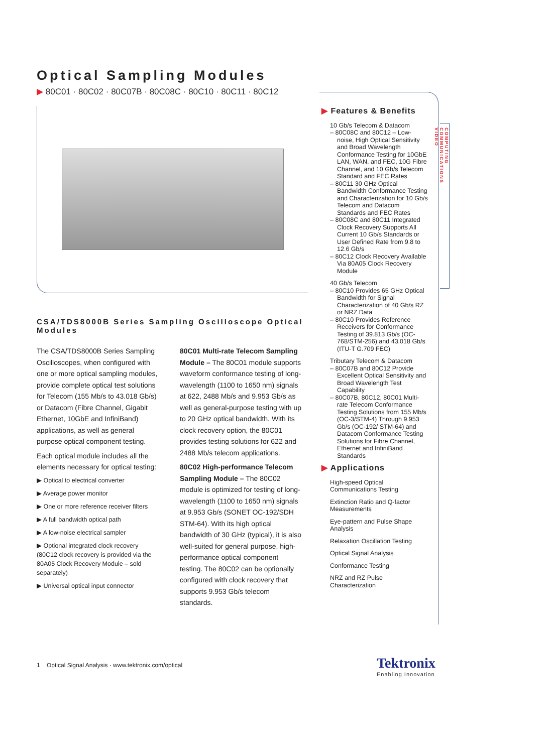COMPUTING
COMMUNICATIONS
VIDEO
Optical Sampling Modules
▶ 80C01 · 80C02 · 80C07B · 80C08C · 80C10 · 80C11 · 80C12
CSA/TDS8000B Series Sampling Oscilloscope Optical Modules
The CSA/TDS8000B Series Sampling Oscilloscopes, when configured with one or more optical sampling modules, provide complete optical test solutions for Telecom (155 Mb/s to 43.018 Gb/s) or Datacom (Fibre Channel, Gigabit Ethernet, 10GbE and InfiniBand) applications, as well as general purpose optical component testing.
Each optical module includes all the elements necessary for optical testing:
▶ Optical to electrical converter
▶ Average power monitor
▶ One or more reference receiver filters
▶ A full bandwidth optical path
▶ A low-noise electrical sampler
▶ Optional integrated clock recovery (80C12 clock recovery is provided via the 80A05 Clock Recovery Module – sold separately)
▶ Universal optical input connector
80C01 Multi-rate Telecom Sampling Module – The 80C01 module supports waveform conformance testing of long-wavelength (1100 to 1650 nm) signals at 622, 2488 Mb/s and 9.953 Gb/s as well as general-purpose testing with up to 20 GHz optical bandwidth. With its clock recovery option, the 80C01 provides testing solutions for 622 and 2488 Mb/s telecom applications.
80C02 High-performance Telecom Sampling Module – The 80C02 module is optimized for testing of long-wavelength (1100 to 1650 nm) signals at 9.953 Gb/s (SONET OC-192/SDH STM-64). With its high optical bandwidth of 30 GHz (typical), it is also well-suited for general purpose, high-performance optical component testing. The 80C02 can be optionally configured with clock recovery that supports 9.953 Gb/s telecom standards.
▶ Features & Benefits
10 Gb/s Telecom & Datacom
– 80C08C and 80C12 – Low-noise, High Optical Sensitivity and Broad Wavelength Conformance Testing for 10GbE LAN, WAN, and FEC, 10G Fibre Channel, and 10 Gb/s Telecom Standard and FEC Rates
– 80C11 30 GHz Optical Bandwidth Conformance Testing and Characterization for 10 Gb/s Telecom and Datacom Standards and FEC Rates
– 80C08C and 80C11 Integrated Clock Recovery Supports All Current 10 Gb/s Standards or User Defined Rate from 9.8 to 12.6 Gb/s
– 80C12 Clock Recovery Available Via 80A05 Clock Recovery Module
40 Gb/s Telecom
– 80C10 Provides 65 GHz Optical Bandwidth for Signal Characterization of 40 Gb/s RZ or NRZ Data
– 80C10 Provides Reference Receivers for Conformance Testing of 39.813 Gb/s (OC-768/STM-256) and 43.018 Gb/s (ITU-T G.709 FEC)
Tributary Telecom & Datacom
– 80C07B and 80C12 Provide Excellent Optical Sensitivity and Broad Wavelength Test Capability
– 80C07B, 80C12, 80C01 Multi-rate Telecom Conformance Testing Solutions from 155 Mb/s (OC-3/STM-4) Through 9.953 Gb/s (OC-192/ STM-64) and Datacom Conformance Testing Solutions for Fibre Channel, Ethernet and InfiniBand Standards
▶ Applications
High-speed Optical Communications Testing
Extinction Ratio and Q-factor Measurements
Eye-pattern and Pulse Shape Analysis
Relaxation Oscillation Testing
Optical Signal Analysis
Conformance Testing
NRZ and RZ Pulse Characterization
1 Optical Signal Analysis · www.tektronix.com/optical
Tektronix
Enabling Innovation